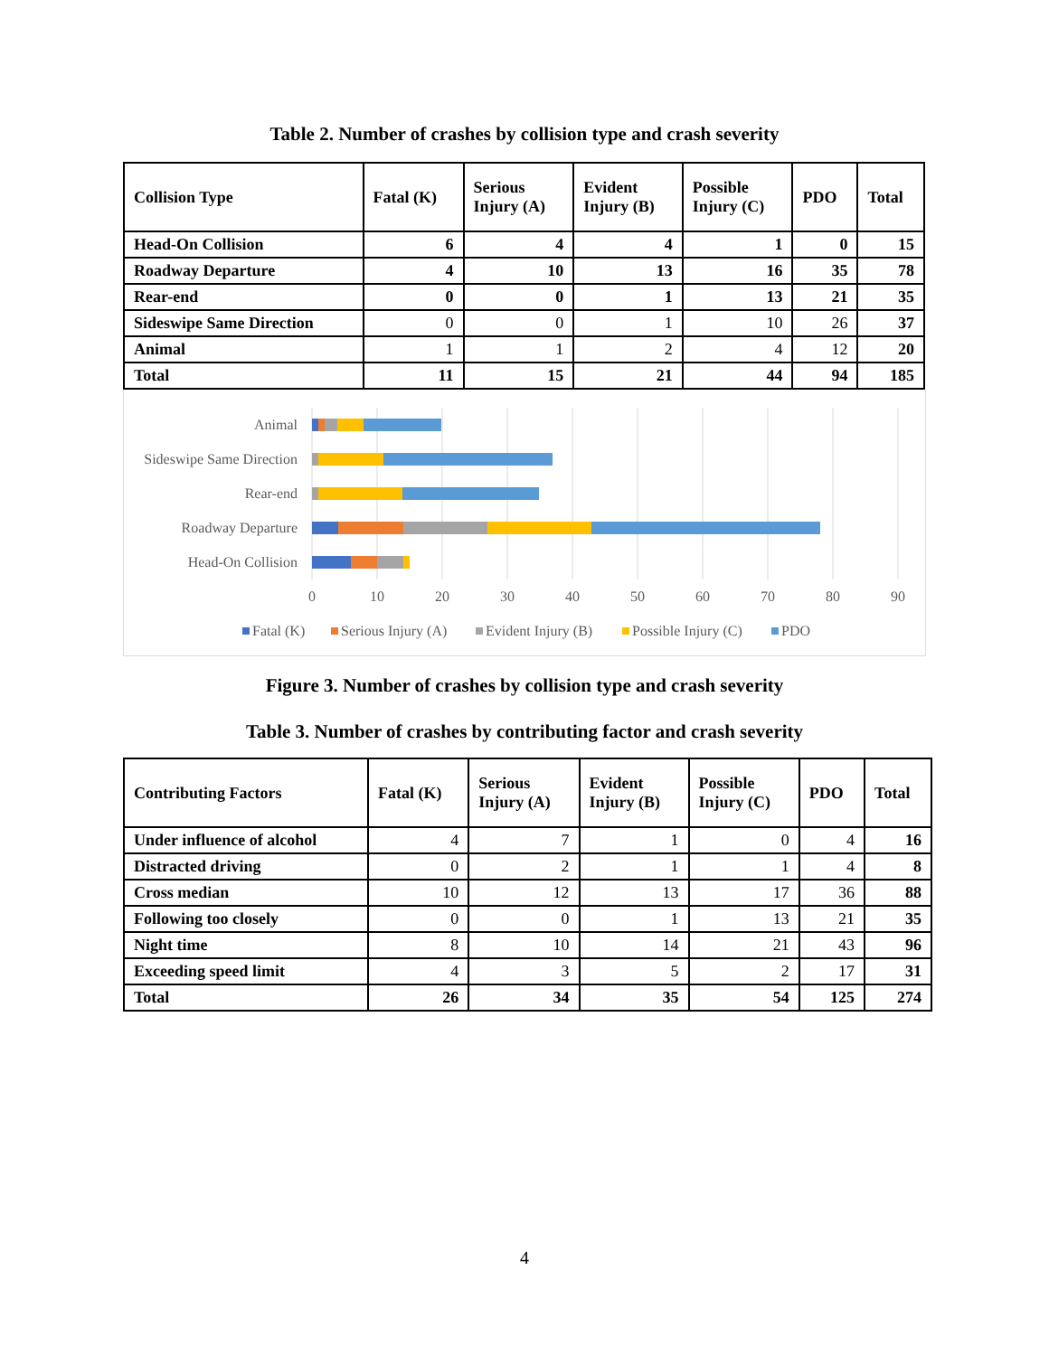Table 2. Number of crashes by collision type and crash severity
| Collision Type | Fatal (K) | Serious Injury (A) | Evident Injury (B) | Possible Injury (C) | PDO | Total |
| --- | --- | --- | --- | --- | --- | --- |
| Head-On Collision | 6 | 4 | 4 | 1 | 0 | 15 |
| Roadway Departure | 4 | 10 | 13 | 16 | 35 | 78 |
| Rear-end | 0 | 0 | 1 | 13 | 21 | 35 |
| Sideswipe Same Direction | 0 | 0 | 1 | 10 | 26 | 37 |
| Animal | 1 | 1 | 2 | 4 | 12 | 20 |
| Total | 11 | 15 | 21 | 44 | 94 | 185 |
Animal
Sideswipe Same Direction
Rear-end
Roadway Departure
Head-On Collision
0
10
20
30
40
50
60
70
80
90
Fatal (K)
Serious Injury (A)
Evident Injury (B)
Possible Injury (C)
PDO
Figure 3. Number of crashes by collision type and crash severity
Table 3. Number of crashes by contributing factor and crash severity
| Contributing Factors | Fatal (K) | Serious Injury (A) | Evident Injury (B) | Possible Injury (C) | PDO | Total |
| --- | --- | --- | --- | --- | --- | --- |
| Under influence of alcohol | 4 | 7 | 1 | 0 | 4 | 16 |
| Distracted driving | 0 | 2 | 1 | 1 | 4 | 8 |
| Cross median | 10 | 12 | 13 | 17 | 36 | 88 |
| Following too closely | 0 | 0 | 1 | 13 | 21 | 35 |
| Night time | 8 | 10 | 14 | 21 | 43 | 96 |
| Exceeding speed limit | 4 | 3 | 5 | 2 | 17 | 31 |
| Total | 26 | 34 | 35 | 54 | 125 | 274 |
4